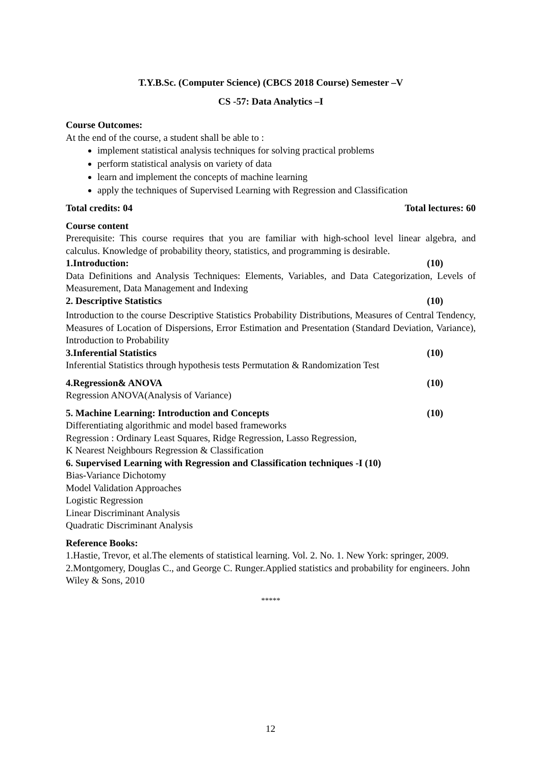T.Y.B.Sc. (Computer Science) (CBCS 2018 Course) Semester –V
CS -57: Data Analytics –I
Course Outcomes:
At the end of the course, a student shall be able to :
implement statistical analysis techniques for solving practical problems
perform statistical analysis on variety of data
learn and implement the concepts of machine learning
apply the techniques of Supervised Learning with Regression and Classification
Total credits: 04 Total lectures: 60
Course content
Prerequisite: This course requires that you are familiar with high-school level linear algebra, and calculus. Knowledge of probability theory, statistics, and programming is desirable.
1.Introduction: (10)
Data Definitions and Analysis Techniques: Elements, Variables, and Data Categorization, Levels of Measurement, Data Management and Indexing
2. Descriptive Statistics (10)
Introduction to the course Descriptive Statistics Probability Distributions, Measures of Central Tendency, Measures of Location of Dispersions, Error Estimation and Presentation (Standard Deviation, Variance), Introduction to Probability
3.Inferential Statistics (10)
Inferential Statistics through hypothesis tests Permutation & Randomization Test
4.Regression& ANOVA (10)
Regression ANOVA(Analysis of Variance)
5. Machine Learning: Introduction and Concepts (10)
Differentiating algorithmic and model based frameworks
Regression : Ordinary Least Squares, Ridge Regression, Lasso Regression,
K Nearest Neighbours Regression & Classification
6. Supervised Learning with Regression and Classification techniques -I (10)
Bias-Variance Dichotomy
Model Validation Approaches
Logistic Regression
Linear Discriminant Analysis
Quadratic Discriminant Analysis
Reference Books:
1.Hastie, Trevor, et al.The elements of statistical learning. Vol. 2. No. 1. New York: springer, 2009.
2.Montgomery, Douglas C., and George C. Runger.Applied statistics and probability for engineers. John Wiley & Sons, 2010
*****
12